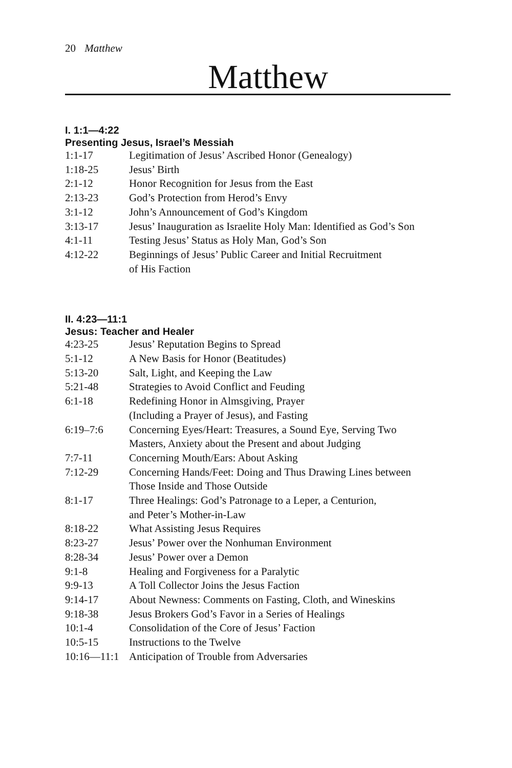20 Matthew
Matthew
I. 1:1—4:22
Presenting Jesus, Israel’s Messiah
| 1:1-17 | Legitimation of Jesus’ Ascribed Honor (Genealogy) |
| 1:18-25 | Jesus’ Birth |
| 2:1-12 | Honor Recognition for Jesus from the East |
| 2:13-23 | God’s Protection from Herod’s Envy |
| 3:1-12 | John’s Announcement of God’s Kingdom |
| 3:13-17 | Jesus’ Inauguration as Israelite Holy Man: Identified as God’s Son |
| 4:1-11 | Testing Jesus’ Status as Holy Man, God’s Son |
| 4:12-22 | Beginnings of Jesus’ Public Career and Initial Recruitment of His Faction |
II. 4:23—11:1
Jesus: Teacher and Healer
| 4:23-25 | Jesus’ Reputation Begins to Spread |
| 5:1-12 | A New Basis for Honor (Beatitudes) |
| 5:13-20 | Salt, Light, and Keeping the Law |
| 5:21-48 | Strategies to Avoid Conflict and Feuding |
| 6:1-18 | Redefining Honor in Almsgiving, Prayer (Including a Prayer of Jesus), and Fasting |
| 6:19–7:6 | Concerning Eyes/Heart: Treasures, a Sound Eye, Serving Two Masters, Anxiety about the Present and about Judging |
| 7:7-11 | Concerning Mouth/Ears: About Asking |
| 7:12-29 | Concerning Hands/Feet: Doing and Thus Drawing Lines between Those Inside and Those Outside |
| 8:1-17 | Three Healings: God’s Patronage to a Leper, a Centurion, and Peter’s Mother-in-Law |
| 8:18-22 | What Assisting Jesus Requires |
| 8:23-27 | Jesus’ Power over the Nonhuman Environment |
| 8:28-34 | Jesus’ Power over a Demon |
| 9:1-8 | Healing and Forgiveness for a Paralytic |
| 9:9-13 | A Toll Collector Joins the Jesus Faction |
| 9:14-17 | About Newness: Comments on Fasting, Cloth, and Wineskins |
| 9:18-38 | Jesus Brokers God’s Favor in a Series of Healings |
| 10:1-4 | Consolidation of the Core of Jesus’ Faction |
| 10:5-15 | Instructions to the Twelve |
| 10:16—11:1 | Anticipation of Trouble from Adversaries |